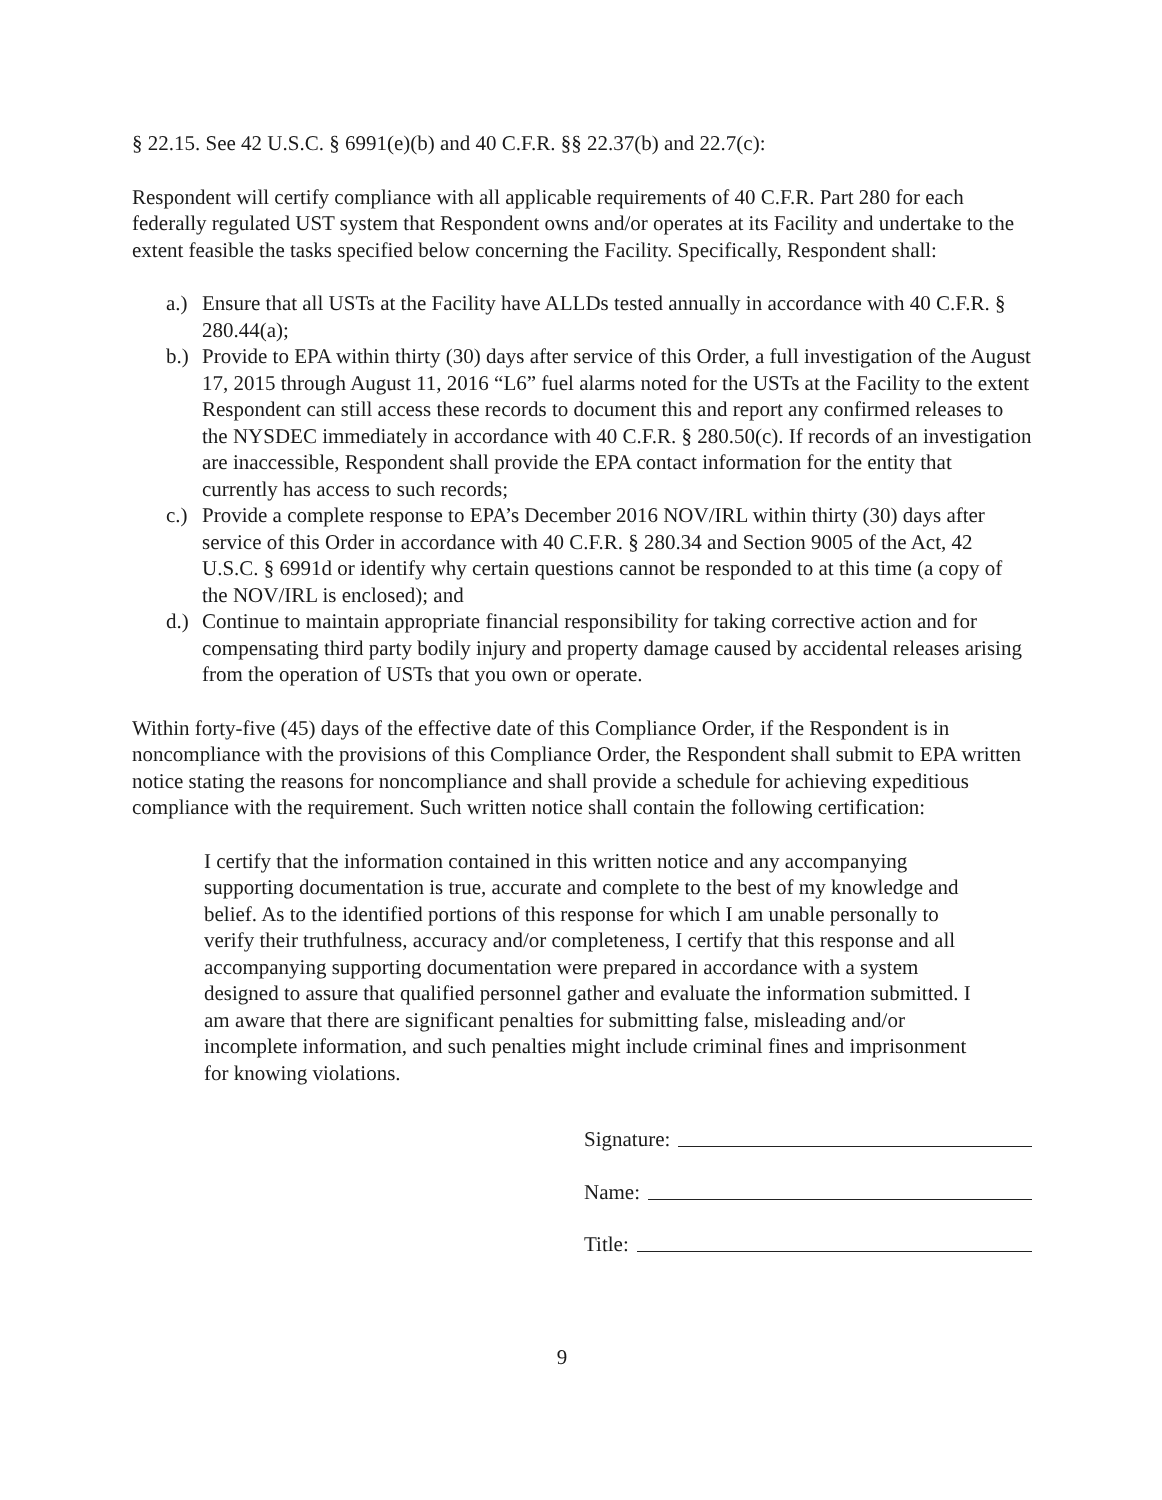§ 22.15. See 42 U.S.C. § 6991(e)(b) and 40 C.F.R. §§ 22.37(b) and 22.7(c):
Respondent will certify compliance with all applicable requirements of 40 C.F.R. Part 280 for each federally regulated UST system that Respondent owns and/or operates at its Facility and undertake to the extent feasible the tasks specified below concerning the Facility. Specifically, Respondent shall:
a.) Ensure that all USTs at the Facility have ALLDs tested annually in accordance with 40 C.F.R. § 280.44(a);
b.) Provide to EPA within thirty (30) days after service of this Order, a full investigation of the August 17, 2015 through August 11, 2016 “L6” fuel alarms noted for the USTs at the Facility to the extent Respondent can still access these records to document this and report any confirmed releases to the NYSDEC immediately in accordance with 40 C.F.R. § 280.50(c). If records of an investigation are inaccessible, Respondent shall provide the EPA contact information for the entity that currently has access to such records;
c.) Provide a complete response to EPA’s December 2016 NOV/IRL within thirty (30) days after service of this Order in accordance with 40 C.F.R. § 280.34 and Section 9005 of the Act, 42 U.S.C. § 6991d or identify why certain questions cannot be responded to at this time (a copy of the NOV/IRL is enclosed); and
d.) Continue to maintain appropriate financial responsibility for taking corrective action and for compensating third party bodily injury and property damage caused by accidental releases arising from the operation of USTs that you own or operate.
Within forty-five (45) days of the effective date of this Compliance Order, if the Respondent is in noncompliance with the provisions of this Compliance Order, the Respondent shall submit to EPA written notice stating the reasons for noncompliance and shall provide a schedule for achieving expeditious compliance with the requirement. Such written notice shall contain the following certification:
I certify that the information contained in this written notice and any accompanying supporting documentation is true, accurate and complete to the best of my knowledge and belief. As to the identified portions of this response for which I am unable personally to verify their truthfulness, accuracy and/or completeness, I certify that this response and all accompanying supporting documentation were prepared in accordance with a system designed to assure that qualified personnel gather and evaluate the information submitted. I am aware that there are significant penalties for submitting false, misleading and/or incomplete information, and such penalties might include criminal fines and imprisonment for knowing violations.
Signature:
Name:
Title:
9